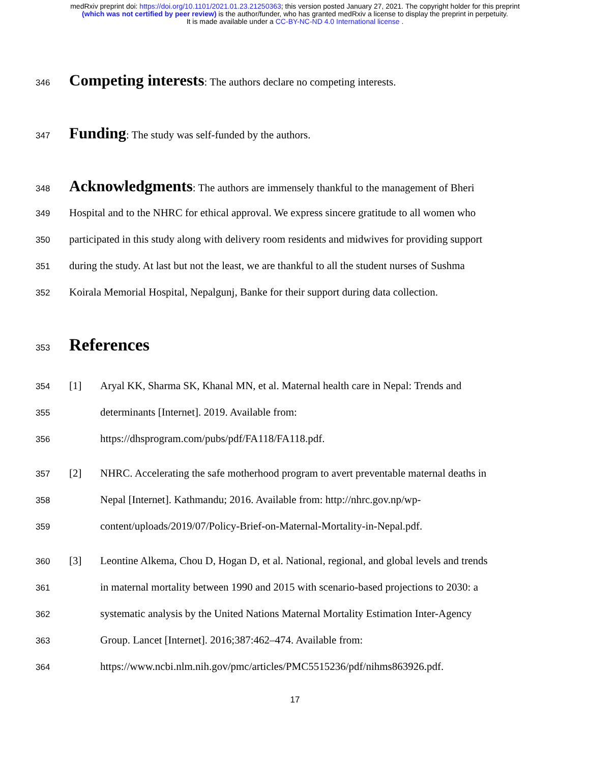medRxiv preprint doi: https://doi.org/10.1101/2021.01.23.21250363; this version posted January 27, 2021. The copyright holder for this preprint
(which was not certified by peer review) is the author/funder, who has granted medRxiv a license to display the preprint in perpetuity.
It is made available under a CC-BY-NC-ND 4.0 International license .
346 Competing interests: The authors declare no competing interests.
347 Funding: The study was self-funded by the authors.
348 Acknowledgments: The authors are immensely thankful to the management of Bheri
349 Hospital and to the NHRC for ethical approval. We express sincere gratitude to all women who
350 participated in this study along with delivery room residents and midwives for providing support
351 during the study. At last but not the least, we are thankful to all the student nurses of Sushma
352 Koirala Memorial Hospital, Nepalgunj, Banke for their support during data collection.
353 References
354 [1] Aryal KK, Sharma SK, Khanal MN, et al. Maternal health care in Nepal: Trends and
355 determinants [Internet]. 2019. Available from:
356 https://dhsprogram.com/pubs/pdf/FA118/FA118.pdf.
357 [2] NHRC. Accelerating the safe motherhood program to avert preventable maternal deaths in
358 Nepal [Internet]. Kathmandu; 2016. Available from: http://nhrc.gov.np/wp-
359 content/uploads/2019/07/Policy-Brief-on-Maternal-Mortality-in-Nepal.pdf.
360 [3] Leontine Alkema, Chou D, Hogan D, et al. National, regional, and global levels and trends
361 in maternal mortality between 1990 and 2015 with scenario-based projections to 2030: a
362 systematic analysis by the United Nations Maternal Mortality Estimation Inter-Agency
363 Group. Lancet [Internet]. 2016;387:462–474. Available from:
364 https://www.ncbi.nlm.nih.gov/pmc/articles/PMC5515236/pdf/nihms863926.pdf.
17